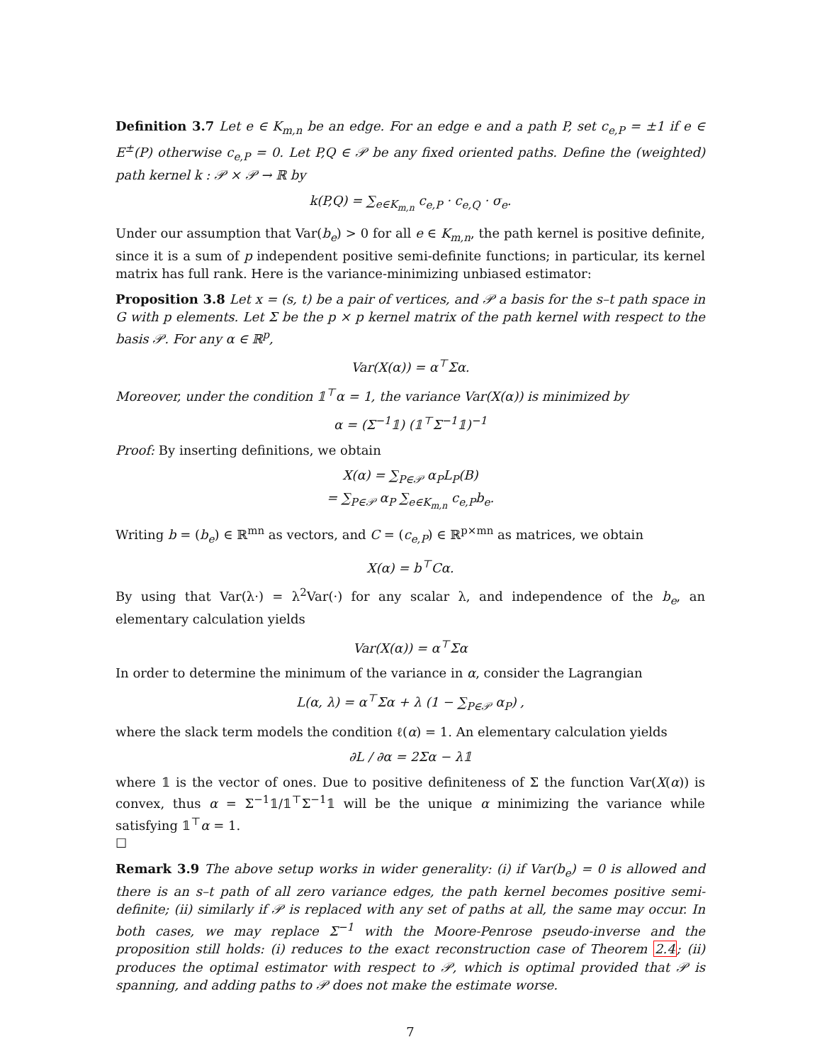Definition 3.7 Let e ∈ K<sub>m,n</sub> be an edge. For an edge e and a path P, set c<sub>e,P</sub> = ±1 if e ∈ E<sup>±</sup>(P) otherwise c<sub>e,P</sub> = 0. Let P,Q ∈ 𝒫 be any fixed oriented paths. Define the (weighted) path kernel k : 𝒫 × 𝒫 → ℝ by
k(P,Q) = ∑<sub>e∈K<sub>m,n</sub></sub> c<sub>e,P</sub> · c<sub>e,Q</sub> · σ<sub>e</sub>.
Under our assumption that Var(b<sub>e</sub>) > 0 for all e ∈ K<sub>m,n</sub>, the path kernel is positive definite, since it is a sum of p independent positive semi-definite functions; in particular, its kernel matrix has full rank. Here is the variance-minimizing unbiased estimator:
Proposition 3.8 Let x = (s, t) be a pair of vertices, and 𝒫 a basis for the s–t path space in G with p elements. Let Σ be the p × p kernel matrix of the path kernel with respect to the basis 𝒫. For any α ∈ ℝ<sup>p</sup>,
Var(X(α)) = α<sup>⊤</sup>Σα.
Moreover, under the condition 𝟙<sup>⊤</sup>α = 1, the variance Var(X(α)) is minimized by
α = (Σ<sup>−1</sup>𝟙) (𝟙<sup>⊤</sup>Σ<sup>−1</sup>𝟙)<sup>−1</sup>
Proof: By inserting definitions, we obtain
X(α) = ∑<sub>P∈𝒫</sub> α<sub>P</sub>L<sub>P</sub>(B)
= ∑<sub>P∈𝒫</sub> α<sub>P</sub> ∑<sub>e∈K<sub>m,n</sub></sub> c<sub>e,P</sub>b<sub>e</sub>.
Writing b = (b<sub>e</sub>) ∈ ℝ<sup>mn</sup> as vectors, and C = (c<sub>e,P</sub>) ∈ ℝ<sup>p×mn</sup> as matrices, we obtain
X(α) = b<sup>⊤</sup>Cα.
By using that Var(λ·) = λ<sup>2</sup>Var(·) for any scalar λ, and independence of the b<sub>e</sub>, an elementary calculation yields
Var(X(α)) = α<sup>⊤</sup>Σα
In order to determine the minimum of the variance in α, consider the Lagrangian
L(α, λ) = α<sup>⊤</sup>Σα + λ (1 − ∑<sub>P∈𝒫</sub> α<sub>P</sub>) ,
where the slack term models the condition ℓ(α) = 1. An elementary calculation yields
∂L / ∂α = 2Σα − λ𝟙
where 𝟙 is the vector of ones. Due to positive definiteness of Σ the function Var(X(α)) is convex, thus α = Σ<sup>−1</sup>𝟙/𝟙<sup>⊤</sup>Σ<sup>−1</sup>𝟙 will be the unique α minimizing the variance while satisfying 𝟙<sup>⊤</sup>α = 1.
☐
Remark 3.9 The above setup works in wider generality: (i) if Var(b<sub>e</sub>) = 0 is allowed and there is an s–t path of all zero variance edges, the path kernel becomes positive semi-definite; (ii) similarly if 𝒫 is replaced with any set of paths at all, the same may occur. In both cases, we may replace Σ<sup>−1</sup> with the Moore-Penrose pseudo-inverse and the proposition still holds: (i) reduces to the exact reconstruction case of Theorem 2.4; (ii) produces the optimal estimator with respect to 𝒫, which is optimal provided that 𝒫 is spanning, and adding paths to 𝒫 does not make the estimate worse.
7